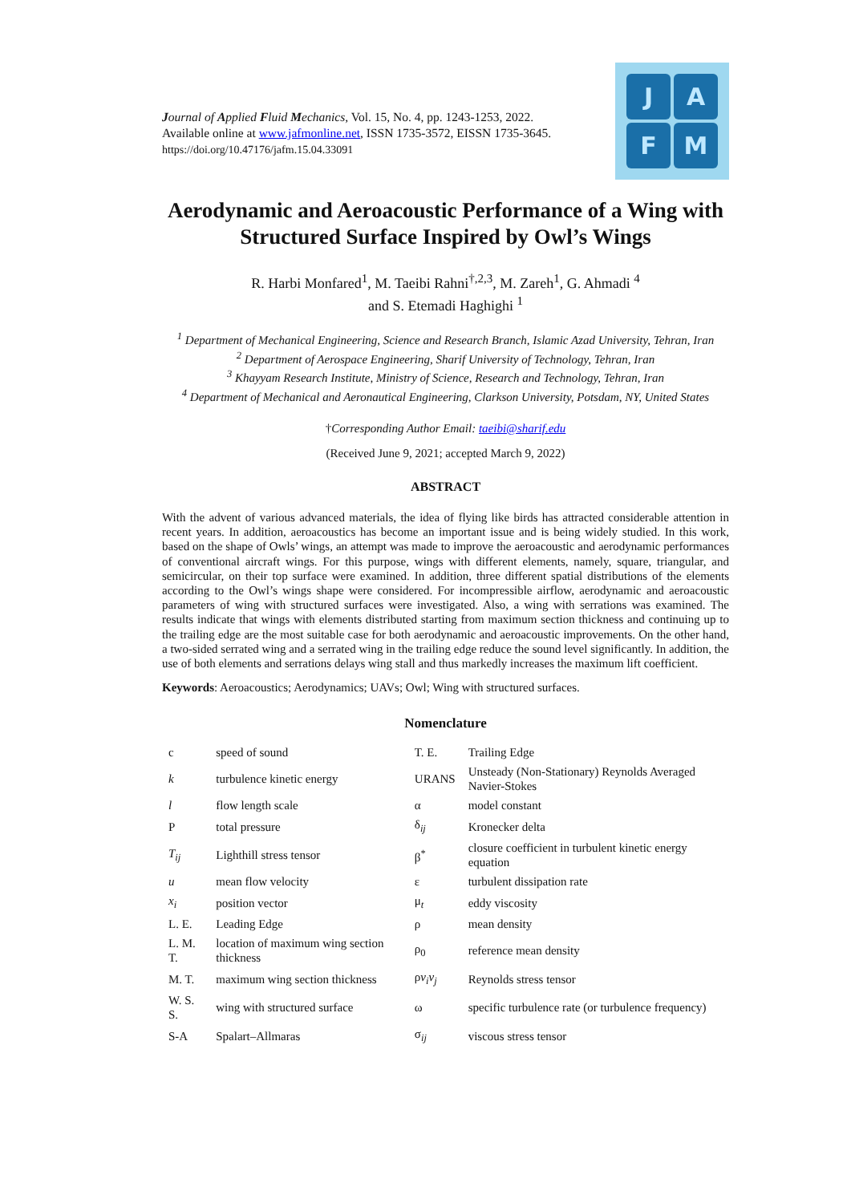Journal of Applied Fluid Mechanics, Vol. 15, No. 4, pp. 1243-1253, 2022.
Available online at www.jafmonline.net, ISSN 1735-3572, EISSN 1735-3645.
https://doi.org/10.47176/jafm.15.04.33091
J
A
F
M
Aerodynamic and Aeroacoustic Performance of a Wing with Structured Surface Inspired by Owl’s Wings
R. Harbi Monfared<sup>1</sup>, M. Taeibi Rahni<sup>†,2,3</sup>, M. Zareh<sup>1</sup>, G. Ahmadi <sup>4</sup>
and S. Etemadi Haghighi <sup>1</sup>
<sup>1</sup> Department of Mechanical Engineering, Science and Research Branch, Islamic Azad University, Tehran, Iran
<sup>2</sup> Department of Aerospace Engineering, Sharif University of Technology, Tehran, Iran
<sup>3</sup> Khayyam Research Institute, Ministry of Science, Research and Technology, Tehran, Iran
<sup>4</sup> Department of Mechanical and Aeronautical Engineering, Clarkson University, Potsdam, NY, United States
†Corresponding Author Email: taeibi@sharif.edu
(Received June 9, 2021; accepted March 9, 2022)
ABSTRACT
With the advent of various advanced materials, the idea of flying like birds has attracted considerable attention in recent years. In addition, aeroacoustics has become an important issue and is being widely studied. In this work, based on the shape of Owls’ wings, an attempt was made to improve the aeroacoustic and aerodynamic performances of conventional aircraft wings. For this purpose, wings with different elements, namely, square, triangular, and semicircular, on their top surface were examined. In addition, three different spatial distributions of the elements according to the Owl’s wings shape were considered. For incompressible airflow, aerodynamic and aeroacoustic parameters of wing with structured surfaces were investigated. Also, a wing with serrations was examined. The results indicate that wings with elements distributed starting from maximum section thickness and continuing up to the trailing edge are the most suitable case for both aerodynamic and aeroacoustic improvements. On the other hand, a two-sided serrated wing and a serrated wing in the trailing edge reduce the sound level significantly. In addition, the use of both elements and serrations delays wing stall and thus markedly increases the maximum lift coefficient.
Keywords: Aeroacoustics; Aerodynamics; UAVs; Owl; Wing with structured surfaces.
Nomenclature
| c | speed of sound | T. E. | Trailing Edge |
| k | turbulence kinetic energy | URANS | Unsteady (Non-Stationary) Reynolds Averaged Navier-Stokes |
| l | flow length scale | α | model constant |
| P | total pressure | δ<sub>ij</sub> | Kronecker delta |
| T<sub>ij</sub> | Lighthill stress tensor | β<sup>*</sup> | closure coefficient in turbulent kinetic energy equation |
| u | mean flow velocity | ε | turbulent dissipation rate |
| x<sub>i</sub> | position vector | μ<sub>t</sub> | eddy viscosity |
| L. E. | Leading Edge | ρ | mean density |
| L. M. T. | location of maximum wing section thickness | ρ<sub>0</sub> | reference mean density |
| M. T. | maximum wing section thickness | ρ v<sub>i</sub>v<sub>j</sub> | Reynolds stress tensor |
| W. S. S. | wing with structured surface | ω | specific turbulence rate (or turbulence frequency) |
| S-A | Spalart–Allmaras | σ<sub>ij</sub> | viscous stress tensor |